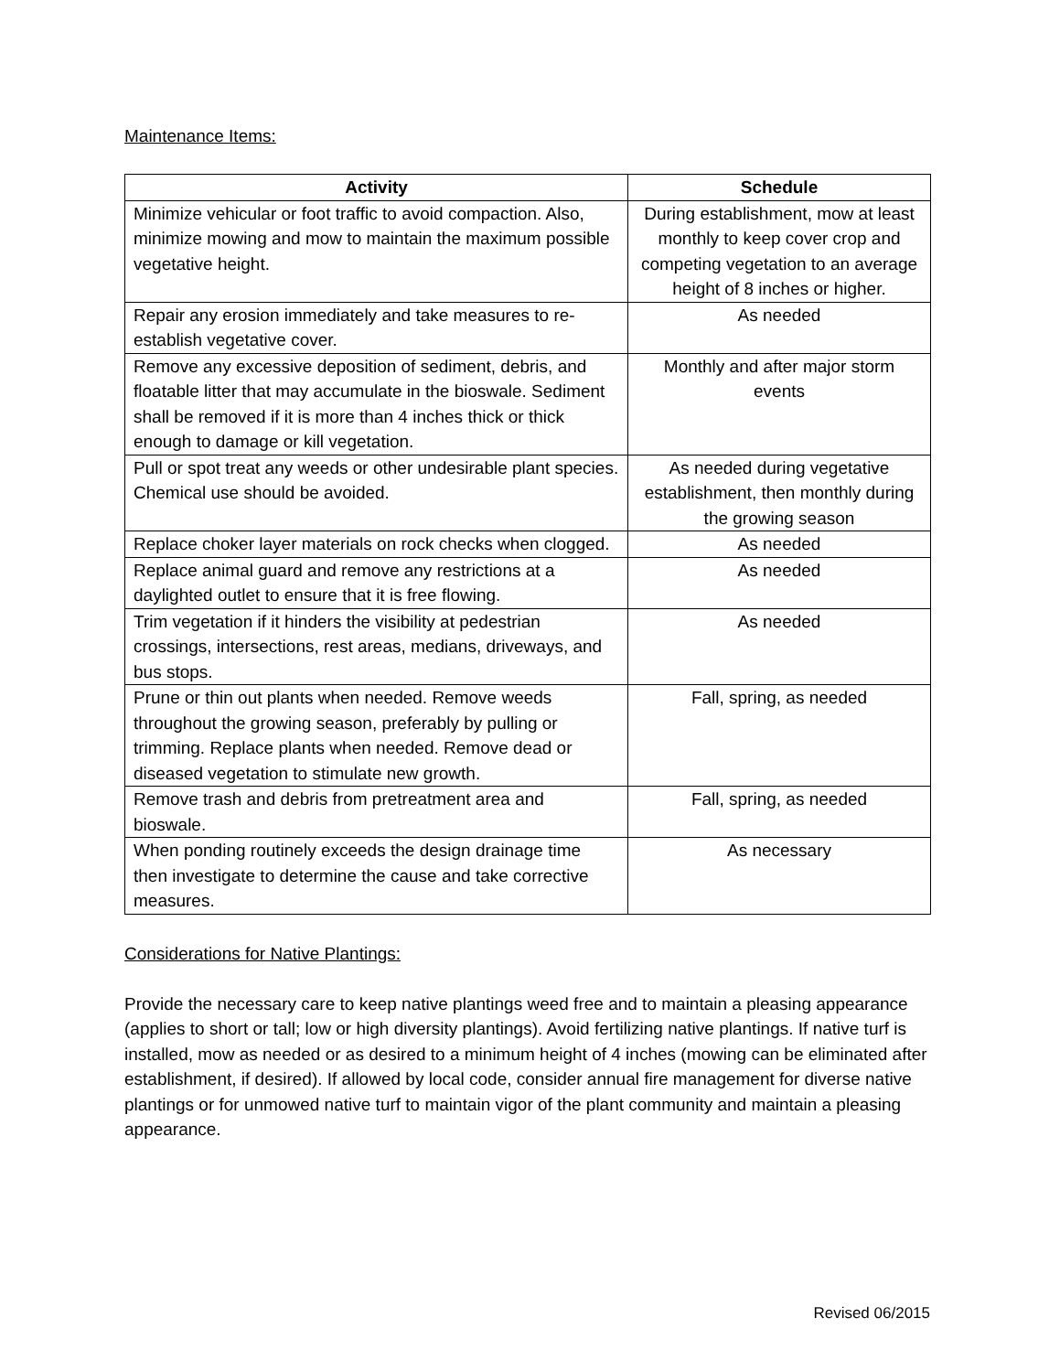Maintenance Items:
| Activity | Schedule |
| --- | --- |
| Minimize vehicular or foot traffic to avoid compaction. Also, minimize mowing and mow to maintain the maximum possible vegetative height. | During establishment, mow at least monthly to keep cover crop and competing vegetation to an average height of 8 inches or higher. |
| Repair any erosion immediately and take measures to re-establish vegetative cover. | As needed |
| Remove any excessive deposition of sediment, debris, and floatable litter that may accumulate in the bioswale. Sediment shall be removed if it is more than 4 inches thick or thick enough to damage or kill vegetation. | Monthly and after major storm events |
| Pull or spot treat any weeds or other undesirable plant species. Chemical use should be avoided. | As needed during vegetative establishment, then monthly during the growing season |
| Replace choker layer materials on rock checks when clogged. | As needed |
| Replace animal guard and remove any restrictions at a daylighted outlet to ensure that it is free flowing. | As needed |
| Trim vegetation if it hinders the visibility at pedestrian crossings, intersections, rest areas, medians, driveways, and bus stops. | As needed |
| Prune or thin out plants when needed. Remove weeds throughout the growing season, preferably by pulling or trimming. Replace plants when needed. Remove dead or diseased vegetation to stimulate new growth. | Fall, spring, as needed |
| Remove trash and debris from pretreatment area and bioswale. | Fall, spring, as needed |
| When ponding routinely exceeds the design drainage time then investigate to determine the cause and take corrective measures. | As necessary |
Considerations for Native Plantings:
Provide the necessary care to keep native plantings weed free and to maintain a pleasing appearance (applies to short or tall; low or high diversity plantings). Avoid fertilizing native plantings. If native turf is installed, mow as needed or as desired to a minimum height of 4 inches (mowing can be eliminated after establishment, if desired). If allowed by local code, consider annual fire management for diverse native plantings or for unmowed native turf to maintain vigor of the plant community and maintain a pleasing appearance.
Revised 06/2015